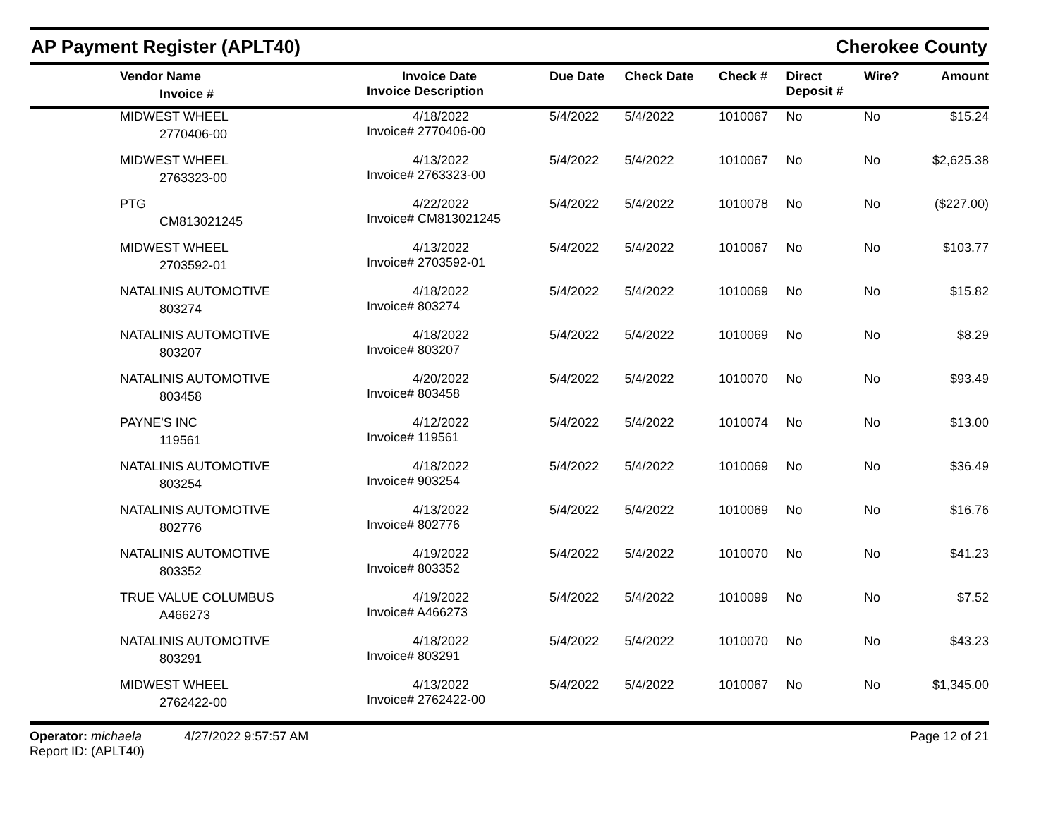AP Payment Register (APLT40)
Cherokee County
| Vendor Name Invoice # | Invoice Date Invoice Description | Due Date | Check Date | Check # | Direct Deposit # | Wire? | Amount |
| --- | --- | --- | --- | --- | --- | --- | --- |
| MIDWEST WHEEL 2770406-00 | 4/18/2022 Invoice# 2770406-00 | 5/4/2022 | 5/4/2022 | 1010067 | No | No | $15.24 |
| MIDWEST WHEEL 2763323-00 | 4/13/2022 Invoice# 2763323-00 | 5/4/2022 | 5/4/2022 | 1010067 | No | No | $2,625.38 |
| PTG CM813021245 | 4/22/2022 Invoice# CM813021245 | 5/4/2022 | 5/4/2022 | 1010078 | No | No | ($227.00) |
| MIDWEST WHEEL 2703592-01 | 4/13/2022 Invoice# 2703592-01 | 5/4/2022 | 5/4/2022 | 1010067 | No | No | $103.77 |
| NATALINIS AUTOMOTIVE 803274 | 4/18/2022 Invoice# 803274 | 5/4/2022 | 5/4/2022 | 1010069 | No | No | $15.82 |
| NATALINIS AUTOMOTIVE 803207 | 4/18/2022 Invoice# 803207 | 5/4/2022 | 5/4/2022 | 1010069 | No | No | $8.29 |
| NATALINIS AUTOMOTIVE 803458 | 4/20/2022 Invoice# 803458 | 5/4/2022 | 5/4/2022 | 1010070 | No | No | $93.49 |
| PAYNE'S INC 119561 | 4/12/2022 Invoice# 119561 | 5/4/2022 | 5/4/2022 | 1010074 | No | No | $13.00 |
| NATALINIS AUTOMOTIVE 803254 | 4/18/2022 Invoice# 903254 | 5/4/2022 | 5/4/2022 | 1010069 | No | No | $36.49 |
| NATALINIS AUTOMOTIVE 802776 | 4/13/2022 Invoice# 802776 | 5/4/2022 | 5/4/2022 | 1010069 | No | No | $16.76 |
| NATALINIS AUTOMOTIVE 803352 | 4/19/2022 Invoice# 803352 | 5/4/2022 | 5/4/2022 | 1010070 | No | No | $41.23 |
| TRUE VALUE COLUMBUS A466273 | 4/19/2022 Invoice# A466273 | 5/4/2022 | 5/4/2022 | 1010099 | No | No | $7.52 |
| NATALINIS AUTOMOTIVE 803291 | 4/18/2022 Invoice# 803291 | 5/4/2022 | 5/4/2022 | 1010070 | No | No | $43.23 |
| MIDWEST WHEEL 2762422-00 | 4/13/2022 Invoice# 2762422-00 | 5/4/2022 | 5/4/2022 | 1010067 | No | No | $1,345.00 |
Operator: michaela 4/27/2022 9:57:57 AM
Report ID: (APLT40)
Page 12 of 21